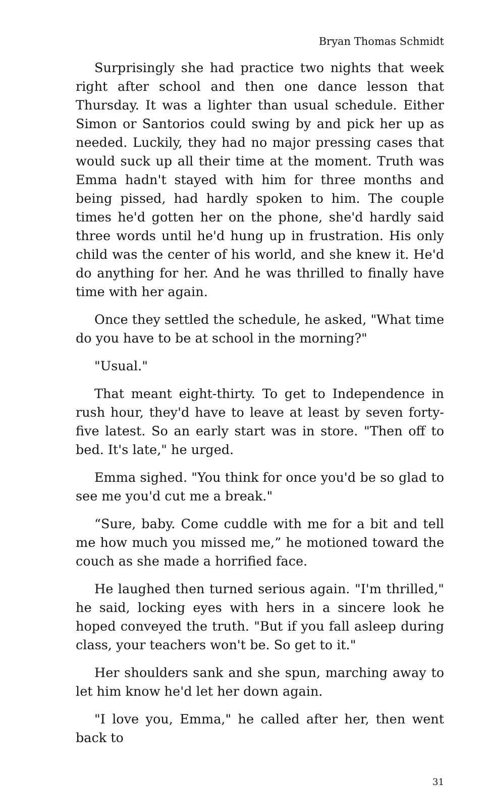Bryan Thomas Schmidt
Surprisingly she had practice two nights that week right after school and then one dance lesson that Thursday. It was a lighter than usual schedule. Either Simon or Santorios could swing by and pick her up as needed. Luckily, they had no major pressing cases that would suck up all their time at the moment. Truth was Emma hadn't stayed with him for three months and being pissed, had hardly spoken to him. The couple times he'd gotten her on the phone, she'd hardly said three words until he'd hung up in frustration. His only child was the center of his world, and she knew it. He'd do anything for her. And he was thrilled to finally have time with her again.
Once they settled the schedule, he asked, "What time do you have to be at school in the morning?"
"Usual."
That meant eight-thirty. To get to Independence in rush hour, they'd have to leave at least by seven forty-five latest. So an early start was in store. "Then off to bed. It's late," he urged.
Emma sighed. "You think for once you'd be so glad to see me you'd cut me a break."
“Sure, baby. Come cuddle with me for a bit and tell me how much you missed me,” he motioned toward the couch as she made a horrified face.
He laughed then turned serious again. "I'm thrilled," he said, locking eyes with hers in a sincere look he hoped conveyed the truth. "But if you fall asleep during class, your teachers won't be. So get to it."
Her shoulders sank and she spun, marching away to let him know he'd let her down again.
"I love you, Emma," he called after her, then went back to
31